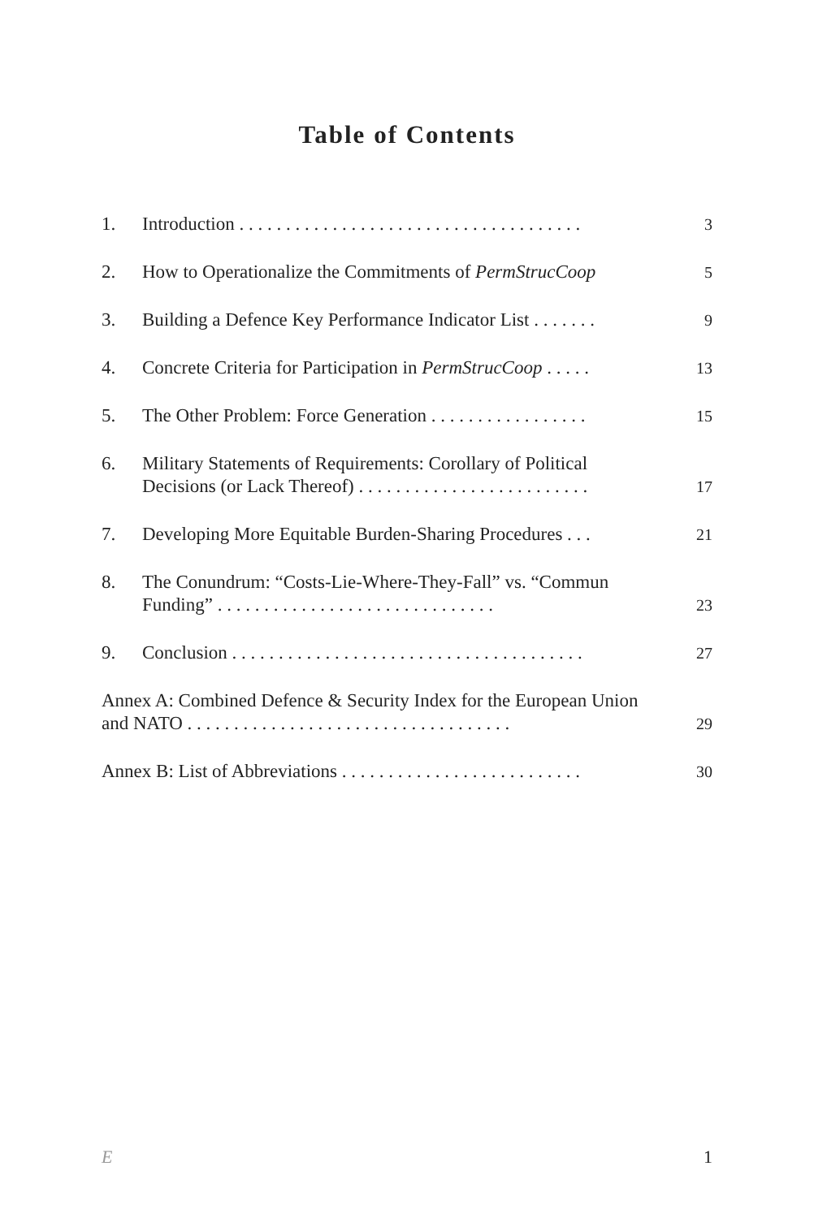Table of Contents
1. Introduction . . . . . . . . . . . . . . . . . . . . . . . . . . . . . . . . . . . . . 3
2. How to Operationalize the Commitments of PermStrucCoop 5
3. Building a Defence Key Performance Indicator List . . . . . . . 9
4. Concrete Criteria for Participation in PermStrucCoop . . . . . 13
5. The Other Problem: Force Generation . . . . . . . . . . . . . . . . . 15
6. Military Statements of Requirements: Corollary of Political Decisions (or Lack Thereof) . . . . . . . . . . . . . . . . . . . . . . . . . 17
7. Developing More Equitable Burden-Sharing Procedures . . . 21
8. The Conundrum: “Costs-Lie-Where-They-Fall” vs. “Commun Funding” . . . . . . . . . . . . . . . . . . . . . . . . . . . . . . 23
9. Conclusion . . . . . . . . . . . . . . . . . . . . . . . . . . . . . . . . . . . . . . 27
Annex A: Combined Defence & Security Index for the European Union and NATO . . . . . . . . . . . . . . . . . . . . . . . . . . . . . . . . . . . 29
Annex B: List of Abbreviations . . . . . . . . . . . . . . . . . . . . . . . . . . 30
E 1